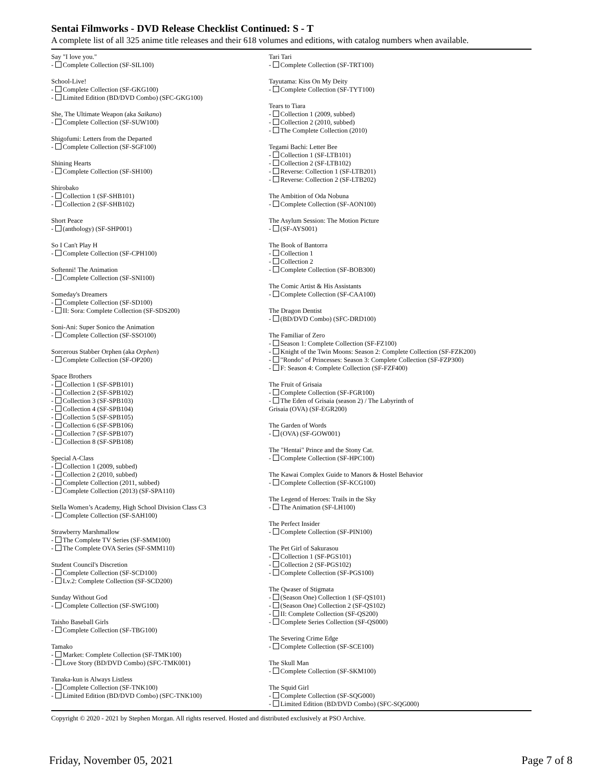Sentai Filmworks - DVD Release Checklist Continued: S - T
A complete list of all 325 anime title releases and their 618 volumes and editions, with catalog numbers when available.
Say "I love you."
- Complete Collection (SF-SIL100)
School-Live!
- Complete Collection (SF-GKG100)
- Limited Edition (BD/DVD Combo) (SFC-GKG100)
She, The Ultimate Weapon (aka Saikano)
- Complete Collection (SF-SUW100)
Shigofumi: Letters from the Departed
- Complete Collection (SF-SGF100)
Shining Hearts
- Complete Collection (SF-SH100)
Shirobako
- Collection 1 (SF-SHB101)
- Collection 2 (SF-SHB102)
Short Peace
- (anthology) (SF-SHP001)
So I Can't Play H
- Complete Collection (SF-CPH100)
Softenni! The Animation
- Complete Collection (SF-SNI100)
Someday's Dreamers
- Complete Collection (SF-SD100)
- II: Sora: Complete Collection (SF-SDS200)
Soni-Ani: Super Sonico the Animation
- Complete Collection (SF-SSO100)
Sorcerous Stabber Orphen (aka Orphen)
- Complete Collection (SF-OP200)
Space Brothers
- Collection 1 (SF-SPB101)
- Collection 2 (SF-SPB102)
- Collection 3 (SF-SPB103)
- Collection 4 (SF-SPB104)
- Collection 5 (SF-SPB105)
- Collection 6 (SF-SPB106)
- Collection 7 (SF-SPB107)
- Collection 8 (SF-SPB108)
Special A-Class
- Collection 1 (2009, subbed)
- Collection 2 (2010, subbed)
- Complete Collection (2011, subbed)
- Complete Collection (2013) (SF-SPA110)
Stella Women’s Academy, High School Division Class C3
- Complete Collection (SF-SAH100)
Strawberry Marshmallow
- The Complete TV Series (SF-SMM100)
- The Complete OVA Series (SF-SMM110)
Student Council's Discretion
- Complete Collection (SF-SCD100)
- Lv.2: Complete Collection (SF-SCD200)
Sunday Without God
- Complete Collection (SF-SWG100)
Taisho Baseball Girls
- Complete Collection (SF-TBG100)
Tamako
- Market: Complete Collection (SF-TMK100)
- Love Story (BD/DVD Combo) (SFC-TMK001)
Tanaka-kun is Always Listless
- Complete Collection (SF-TNK100)
- Limited Edition (BD/DVD Combo) (SFC-TNK100)
Tari Tari
- Complete Collection (SF-TRT100)
Tayutama: Kiss On My Deity
- Complete Collection (SF-TYT100)
Tears to Tiara
- Collection 1 (2009, subbed)
- Collection 2 (2010, subbed)
- The Complete Collection (2010)
Tegami Bachi: Letter Bee
- Collection 1 (SF-LTB101)
- Collection 2 (SF-LTB102)
- Reverse: Collection 1 (SF-LTB201)
- Reverse: Collection 2 (SF-LTB202)
The Ambition of Oda Nobuna
- Complete Collection (SF-AON100)
The Asylum Session: The Motion Picture
- (SF-AYS001)
The Book of Bantorra
- Collection 1
- Collection 2
- Complete Collection (SF-BOB300)
The Comic Artist & His Assistants
- Complete Collection (SF-CAA100)
The Dragon Dentist
- (BD/DVD Combo) (SFC-DRD100)
The Familiar of Zero
- Season 1: Complete Collection (SF-FZ100)
- Knight of the Twin Moons: Season 2: Complete Collection (SF-FZK200)
- "Rondo" of Princesses: Season 3: Complete Collection (SF-FZP300)
- F: Season 4: Complete Collection (SF-FZF400)
The Fruit of Grisaia
- Complete Collection (SF-FGR100)
- The Eden of Grisaia (season 2) / The Labyrinth of
Grisaia (OVA) (SF-EGR200)
The Garden of Words
- (OVA) (SF-GOW001)
The "Hentai" Prince and the Stony Cat.
- Complete Collection (SF-HPC100)
The Kawai Complex Guide to Manors & Hostel Behavior
- Complete Collection (SF-KCG100)
The Legend of Heroes: Trails in the Sky
- The Animation (SF-LH100)
The Perfect Insider
- Complete Collection (SF-PIN100)
The Pet Girl of Sakurasou
- Collection 1 (SF-PGS101)
- Collection 2 (SF-PGS102)
- Complete Collection (SF-PGS100)
The Qwaser of Stigmata
- (Season One) Collection 1 (SF-QS101)
- (Season One) Collection 2 (SF-QS102)
- II: Complete Collection (SF-QS200)
- Complete Series Collection (SF-QS000)
The Severing Crime Edge
- Complete Collection (SF-SCE100)
The Skull Man
- Complete Collection (SF-SKM100)
The Squid Girl
- Complete Collection (SF-SQG000)
- Limited Edition (BD/DVD Combo) (SFC-SQG000)
Copyright © 2020 - 2021 by Stephen Morgan. All rights reserved. Hosted and distributed exclusively at PSO Archive.
Friday, November 05, 2021 Page 7 of 8